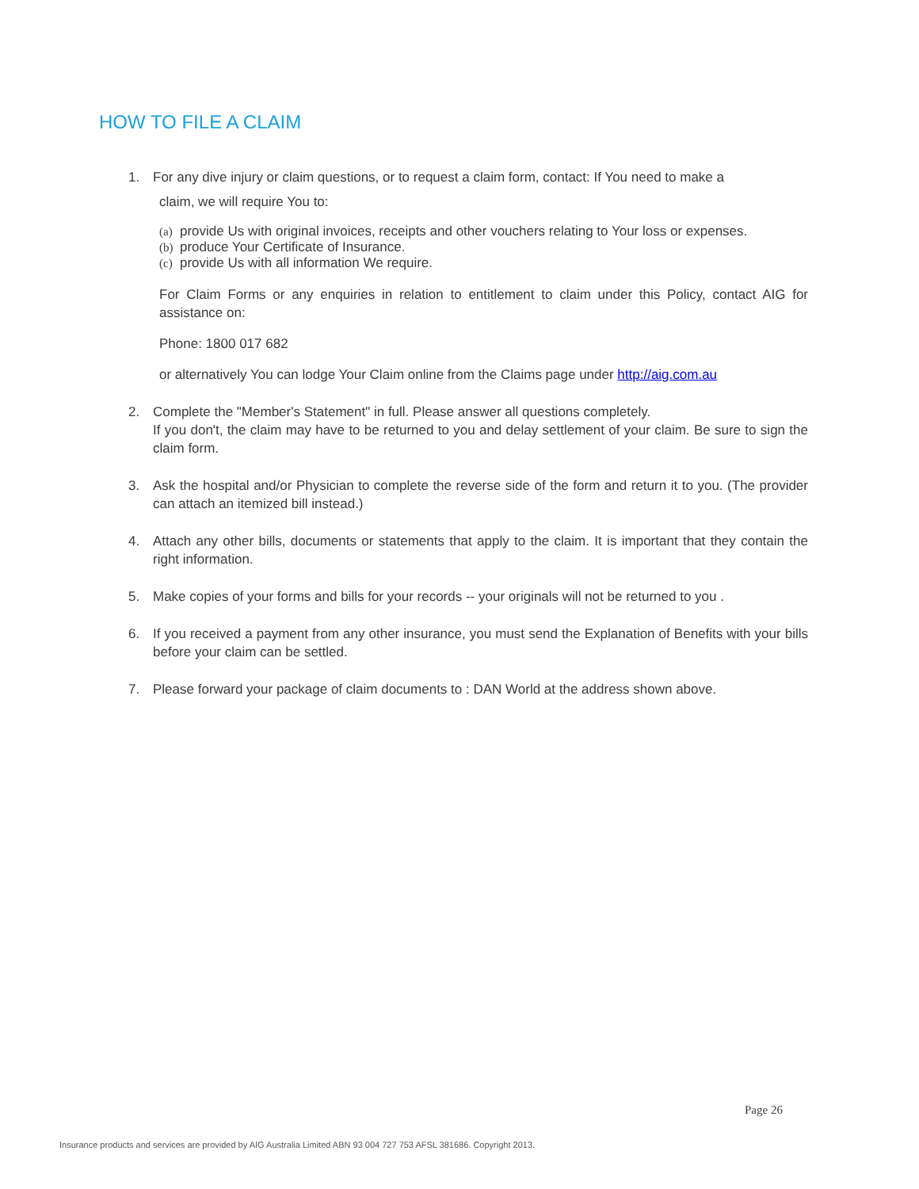HOW TO FILE A CLAIM
1. For any dive injury or claim questions, or to request a claim form, contact: If You need to make a
claim, we will require You to:
(a) provide Us with original invoices, receipts and other vouchers relating to Your loss or expenses.
(b) produce Your Certificate of Insurance.
(c) provide Us with all information We require.
For Claim Forms or any enquiries in relation to entitlement to claim under this Policy, contact AIG for assistance on:
Phone: 1800 017 682
or alternatively You can lodge Your Claim online from the Claims page under http://aig.com.au
2. Complete the "Member's Statement" in full. Please answer all questions completely.
If you don't, the claim may have to be returned to you and delay settlement of your claim. Be sure to sign the claim form.
3. Ask the hospital and/or Physician to complete the reverse side of the form and return it to you. (The provider can attach an itemized bill instead.)
4. Attach any other bills, documents or statements that apply to the claim. It is important that they contain the right information.
5. Make copies of your forms and bills for your records -- your originals will not be returned to you .
6. If you received a payment from any other insurance, you must send the Explanation of Benefits with your bills before your claim can be settled.
7. Please forward your package of claim documents to : DAN World at the address shown above.
Page 26
Insurance products and services are provided by AIG Australia Limited ABN 93 004 727 753 AFSL 381686. Copyright 2013.